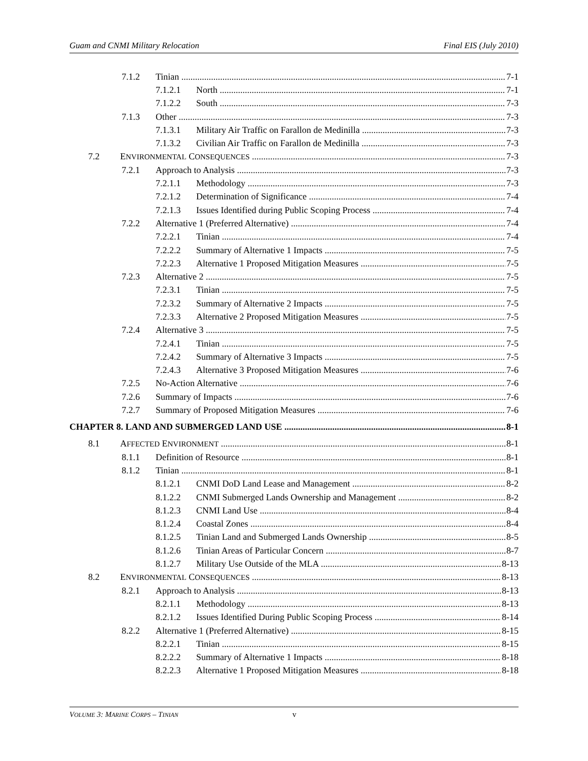Guam and CNMI Military Relocation Final EIS (July 2010)
7.1.2 Tinian 7-1
7.1.2.1 North 7-1
7.1.2.2 South 7-3
7.1.3 Other 7-3
7.1.3.1 Military Air Traffic on Farallon de Medinilla 7-3
7.1.3.2 Civilian Air Traffic on Farallon de Medinilla 7-3
7.2 ENVIRONMENTAL CONSEQUENCES 7-3
7.2.1 Approach to Analysis 7-3
7.2.1.1 Methodology 7-3
7.2.1.2 Determination of Significance 7-4
7.2.1.3 Issues Identified during Public Scoping Process 7-4
7.2.2 Alternative 1 (Preferred Alternative) 7-4
7.2.2.1 Tinian 7-4
7.2.2.2 Summary of Alternative 1 Impacts 7-5
7.2.2.3 Alternative 1 Proposed Mitigation Measures 7-5
7.2.3 Alternative 2 7-5
7.2.3.1 Tinian 7-5
7.2.3.2 Summary of Alternative 2 Impacts 7-5
7.2.3.3 Alternative 2 Proposed Mitigation Measures 7-5
7.2.4 Alternative 3 7-5
7.2.4.1 Tinian 7-5
7.2.4.2 Summary of Alternative 3 Impacts 7-5
7.2.4.3 Alternative 3 Proposed Mitigation Measures 7-6
7.2.5 No-Action Alternative 7-6
7.2.6 Summary of Impacts 7-6
7.2.7 Summary of Proposed Mitigation Measures 7-6
CHAPTER 8. LAND AND SUBMERGED LAND USE 8-1
8.1 AFFECTED ENVIRONMENT 8-1
8.1.1 Definition of Resource 8-1
8.1.2 Tinian 8-1
8.1.2.1 CNMI DoD Land Lease and Management 8-2
8.1.2.2 CNMI Submerged Lands Ownership and Management 8-2
8.1.2.3 CNMI Land Use 8-4
8.1.2.4 Coastal Zones 8-4
8.1.2.5 Tinian Land and Submerged Lands Ownership 8-5
8.1.2.6 Tinian Areas of Particular Concern 8-7
8.1.2.7 Military Use Outside of the MLA 8-13
8.2 ENVIRONMENTAL CONSEQUENCES 8-13
8.2.1 Approach to Analysis 8-13
8.2.1.1 Methodology 8-13
8.2.1.2 Issues Identified During Public Scoping Process 8-14
8.2.2 Alternative 1 (Preferred Alternative) 8-15
8.2.2.1 Tinian 8-15
8.2.2.2 Summary of Alternative 1 Impacts 8-18
8.2.2.3 Alternative 1 Proposed Mitigation Measures 8-18
VOLUME 3: MARINE CORPS – TINIAN v